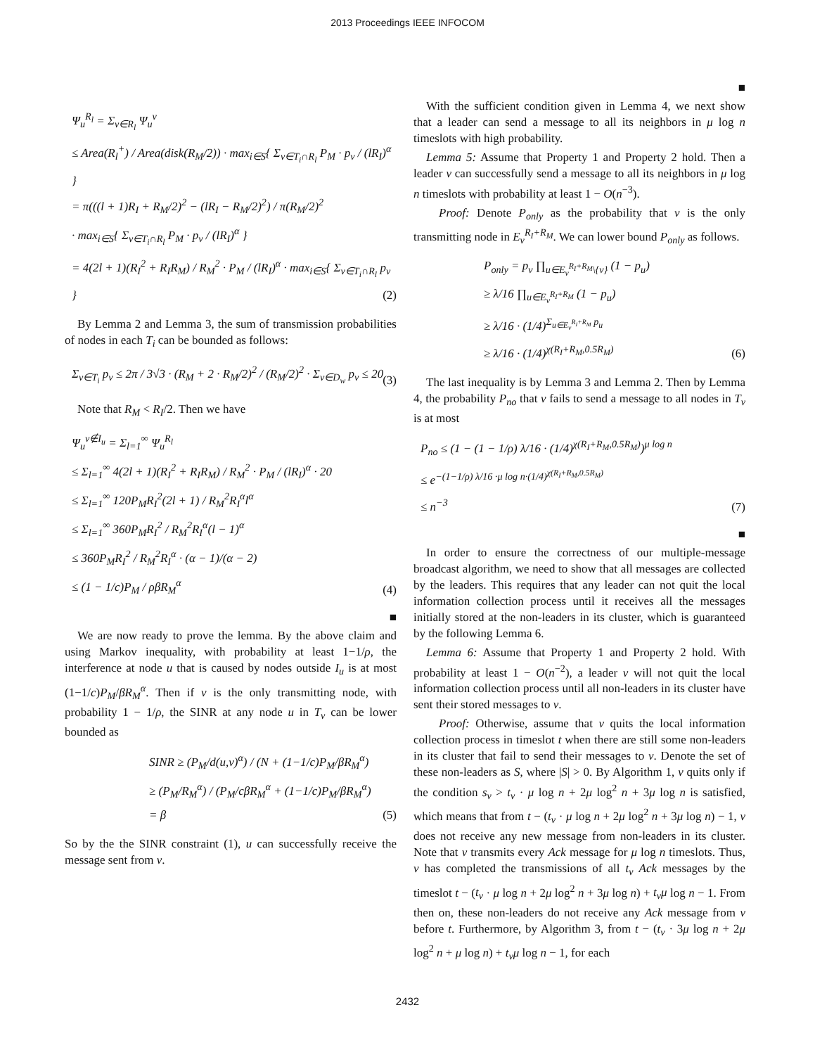2013 Proceedings IEEE INFOCOM
Ψ<sub>u</sub><sup>R<sub>l</sub></sup> = Σ<sub>v∈R<sub>l</sub></sub> Ψ<sub>u</sub><sup>v</sup>
≤ Area(R<sub>l</sub><sup>+</sup>) / Area(disk(R<sub>M</sub>/2)) · max<sub>i∈S</sub>{ Σ<sub>v∈T<sub>i</sub>∩R<sub>l</sub></sub> P<sub>M</sub> · p<sub>v</sub> / (lR<sub>I</sub>)<sup>α</sup> }
= π(((l + 1)R<sub>I</sub> + R<sub>M</sub>/2)<sup>2</sup> − (lR<sub>I</sub> − R<sub>M</sub>/2)<sup>2</sup>) / π(R<sub>M</sub>/2)<sup>2</sup>
· max<sub>i∈S</sub>{ Σ<sub>v∈T<sub>i</sub>∩R<sub>l</sub></sub> P<sub>M</sub> · p<sub>v</sub> / (lR<sub>I</sub>)<sup>α</sup> }
= 4(2l + 1)(R<sub>I</sub><sup>2</sup> + R<sub>I</sub>R<sub>M</sub>) / R<sub>M</sub><sup>2</sup> · P<sub>M</sub> / (lR<sub>I</sub>)<sup>α</sup> · max<sub>i∈S</sub>{ Σ<sub>v∈T<sub>i</sub>∩R<sub>l</sub></sub> p<sub>v</sub> }
(2)
By Lemma 2 and Lemma 3, the sum of transmission probabilities of nodes in each T<sub>i</sub> can be bounded as follows:
Σ<sub>v∈T<sub>i</sub></sub> p<sub>v</sub> ≤ 2π / 3√3 · (R<sub>M</sub> + 2 · R<sub>M</sub>/2)<sup>2</sup> / (R<sub>M</sub>/2)<sup>2</sup> · Σ<sub>v∈D<sub>w</sub></sub> p<sub>v</sub> ≤ 20
(3)
Note that R<sub>M</sub> < R<sub>I</sub>/2. Then we have
Ψ<sub>u</sub><sup>v∉I<sub>u</sub></sup> = Σ<sub>l=1</sub><sup>∞</sup> Ψ<sub>u</sub><sup>R<sub>l</sub></sup>
≤ Σ<sub>l=1</sub><sup>∞</sup> 4(2l + 1)(R<sub>I</sub><sup>2</sup> + R<sub>I</sub>R<sub>M</sub>) / R<sub>M</sub><sup>2</sup> · P<sub>M</sub> / (lR<sub>I</sub>)<sup>α</sup> · 20
≤ Σ<sub>l=1</sub><sup>∞</sup> 120P<sub>M</sub>R<sub>I</sub><sup>2</sup>(2l + 1) / R<sub>M</sub><sup>2</sup>R<sub>I</sub><sup>α</sup>l<sup>α</sup>
≤ Σ<sub>l=1</sub><sup>∞</sup> 360P<sub>M</sub>R<sub>I</sub><sup>2</sup> / R<sub>M</sub><sup>2</sup>R<sub>I</sub><sup>α</sup>(l − 1)<sup>α</sup>
(4)
≤ 360P<sub>M</sub>R<sub>I</sub><sup>2</sup> / R<sub>M</sub><sup>2</sup>R<sub>I</sub><sup>α</sup> · (α − 1)/(α − 2)
≤ (1 − 1/c)P<sub>M</sub> / ρβR<sub>M</sub><sup>α</sup>
■
We are now ready to prove the lemma. By the above claim and using Markov inequality, with probability at least 1−1/ρ, the interference at node u that is caused by nodes outside I<sub>u</sub> is at most (1−1/c)P<sub>M</sub>/βR<sub>M</sub><sup>α</sup>. Then if v is the only transmitting node, with probability 1 − 1/ρ, the SINR at any node u in T<sub>v</sub> can be lower bounded as
SINR ≥ (P<sub>M</sub>/d(u,v)<sup>α</sup>) / (N + (1−1/c)P<sub>M</sub>/βR<sub>M</sub><sup>α</sup>)
≥ (P<sub>M</sub>/R<sub>M</sub><sup>α</sup>) / (P<sub>M</sub>/cβR<sub>M</sub><sup>α</sup> + (1−1/c)P<sub>M</sub>/βR<sub>M</sub><sup>α</sup>)
(5)
= β
So by the the SINR constraint (1), u can successfully receive the message sent from v.
■
With the sufficient condition given in Lemma 4, we next show that a leader can send a message to all its neighbors in μ log n timeslots with high probability.
Lemma 5: Assume that Property 1 and Property 2 hold. Then a leader v can successfully send a message to all its neighbors in μ log n timeslots with probability at least 1 − O(n<sup>−3</sup>).
Proof: Denote P<sub>only</sub> as the probability that v is the only transmitting node in E<sub>v</sub><sup>R<sub>I</sub>+R<sub>M</sub></sup>. We can lower bound P<sub>only</sub> as follows.
P<sub>only</sub> = p<sub>v</sub> ∏<sub>u∈E<sub>v</sub><sup>R<sub>I</sub>+R<sub>M</sub></sup>\{v}</sub> (1 − p<sub>u</sub>)
≥ λ/16 ∏<sub>u∈E<sub>v</sub><sup>R<sub>I</sub>+R<sub>M</sub></sup></sub> (1 − p<sub>u</sub>)
(6)
≥ λ/16 · (1/4)<sup>Σ<sub>u∈E<sub>v</sub><sup>R<sub>I</sub>+R<sub>M</sub></sup></sub> p<sub>u</sub></sup>
≥ λ/16 · (1/4)<sup>χ(R<sub>I</sub>+R<sub>M</sub>,0.5R<sub>M</sub>)</sup>
The last inequality is by Lemma 3 and Lemma 2. Then by Lemma 4, the probability P<sub>no</sub> that v fails to send a message to all nodes in T<sub>v</sub> is at most
P<sub>no</sub> ≤ (1 − (1 − 1/ρ) λ/16 · (1/4)<sup>χ(R<sub>I</sub>+R<sub>M</sub>,0.5R<sub>M</sub>)</sup>)<sup>μ log n</sup>
≤ e<sup>−(1−1/ρ) λ/16 ·μ log n·(1/4)<sup>χ(R<sub>I</sub>+R<sub>M</sub>,0.5R<sub>M</sub>)</sup></sup>
(7)
≤ n<sup>−3</sup>
■
In order to ensure the correctness of our multiple-message broadcast algorithm, we need to show that all messages are collected by the leaders. This requires that any leader can not quit the local information collection process until it receives all the messages initially stored at the non-leaders in its cluster, which is guaranteed by the following Lemma 6.
Lemma 6: Assume that Property 1 and Property 2 hold. With probability at least 1 − O(n<sup>−2</sup>), a leader v will not quit the local information collection process until all non-leaders in its cluster have sent their stored messages to v.
Proof: Otherwise, assume that v quits the local information collection process in timeslot t when there are still some non-leaders in its cluster that fail to send their messages to v. Denote the set of these non-leaders as S, where |S| > 0. By Algorithm 1, v quits only if the condition s<sub>v</sub> > t<sub>v</sub> · μ log n + 2μ log<sup>2</sup> n + 3μ log n is satisfied, which means that from t − (t<sub>v</sub> · μ log n + 2μ log<sup>2</sup> n + 3μ log n) − 1, v does not receive any new message from non-leaders in its cluster. Note that v transmits every Ack message for μ log n timeslots. Thus, v has completed the transmissions of all t<sub>v</sub> Ack messages by the timeslot t − (t<sub>v</sub> · μ log n + 2μ log<sup>2</sup> n + 3μ log n) + t<sub>v</sub>μ log n − 1. From then on, these non-leaders do not receive any Ack message from v before t. Furthermore, by Algorithm 3, from t − (t<sub>v</sub> · 3μ log n + 2μ log<sup>2</sup> n + μ log n) + t<sub>v</sub>μ log n − 1, for each
2432